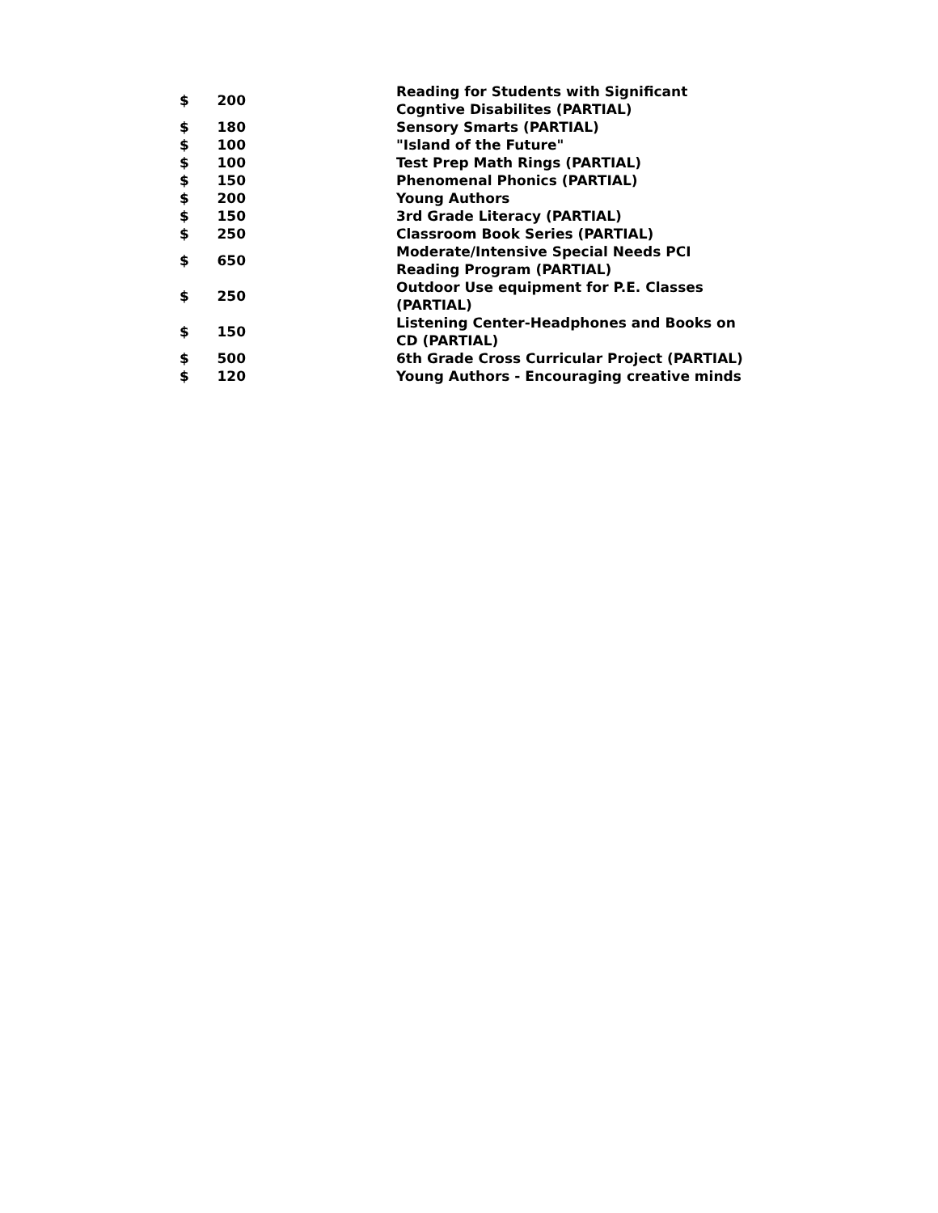| $ | 200 | | Reading for Students with Significant Cogntive Disabilites (PARTIAL) |
| $ | 180 | | Sensory Smarts (PARTIAL) |
| $ | 100 | | "Island of the Future" |
| $ | 100 | | Test Prep Math Rings (PARTIAL) |
| $ | 150 | | Phenomenal Phonics (PARTIAL) |
| $ | 200 | | Young Authors |
| $ | 150 | | 3rd Grade Literacy (PARTIAL) |
| $ | 250 | | Classroom Book Series (PARTIAL) |
| $ | 650 | | Moderate/Intensive Special Needs PCI Reading Program (PARTIAL) |
| $ | 250 | | Outdoor Use equipment for P.E. Classes (PARTIAL) |
| $ | 150 | | Listening Center-Headphones and Books on CD (PARTIAL) |
| $ | 500 | | 6th Grade Cross Curricular Project (PARTIAL) |
| $ | 120 | | Young Authors - Encouraging creative minds |